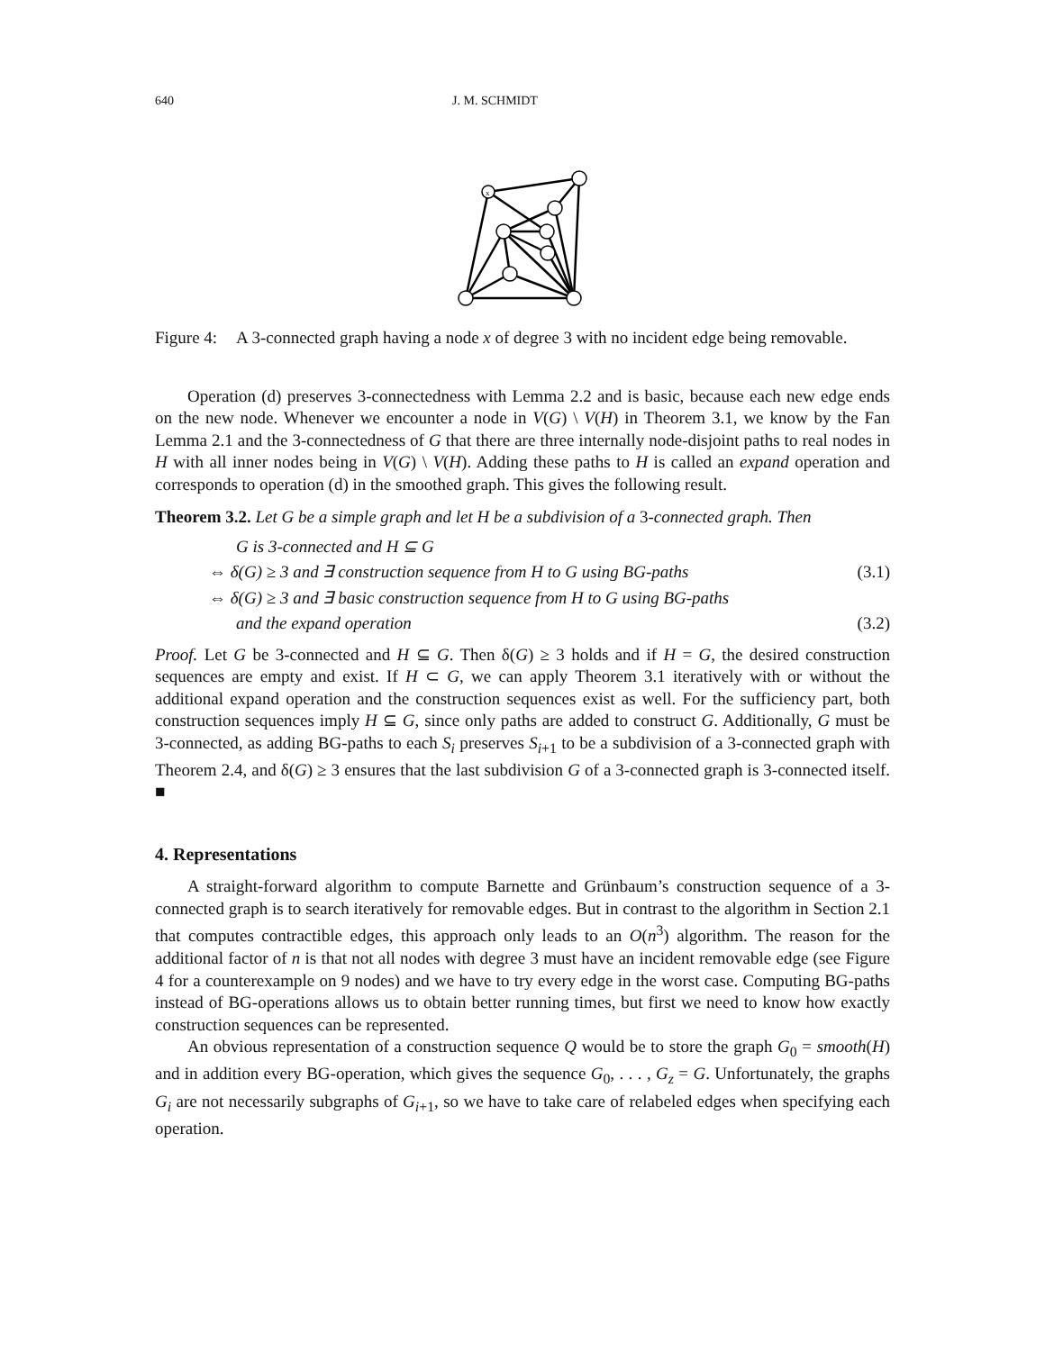640 J. M. SCHMIDT
x
Figure 4: A 3-connected graph having a node x of degree 3 with no incident edge being removable.
Operation (d) preserves 3-connectedness with Lemma 2.2 and is basic, because each new edge ends on the new node. Whenever we encounter a node in V(G) \ V(H) in Theorem 3.1, we know by the Fan Lemma 2.1 and the 3-connectedness of G that there are three internally node-disjoint paths to real nodes in H with all inner nodes being in V(G) \ V(H). Adding these paths to H is called an expand operation and corresponds to operation (d) in the smoothed graph. This gives the following result.
Theorem 3.2. Let G be a simple graph and let H be a subdivision of a 3-connected graph. Then
G is 3-connected and H ⊆ G
⇔ δ(G) ≥ 3 and ∃ construction sequence from H to G using BG-paths (3.1)
⇔ δ(G) ≥ 3 and ∃ basic construction sequence from H to G using BG-paths
and the expand operation (3.2)
Proof. Let G be 3-connected and H ⊆ G. Then δ(G) ≥ 3 holds and if H = G, the desired construction sequences are empty and exist. If H ⊂ G, we can apply Theorem 3.1 iteratively with or without the additional expand operation and the construction sequences exist as well. For the sufficiency part, both construction sequences imply H ⊆ G, since only paths are added to construct G. Additionally, G must be 3-connected, as adding BG-paths to each S<sub>i</sub> preserves S<sub>i+1</sub> to be a subdivision of a 3-connected graph with Theorem 2.4, and δ(G) ≥ 3 ensures that the last subdivision G of a 3-connected graph is 3-connected itself. ■
4. Representations
A straight-forward algorithm to compute Barnette and Grünbaum’s construction sequence of a 3-connected graph is to search iteratively for removable edges. But in contrast to the algorithm in Section 2.1 that computes contractible edges, this approach only leads to an O(n<sup>3</sup>) algorithm. The reason for the additional factor of n is that not all nodes with degree 3 must have an incident removable edge (see Figure 4 for a counterexample on 9 nodes) and we have to try every edge in the worst case. Computing BG-paths instead of BG-operations allows us to obtain better running times, but first we need to know how exactly construction sequences can be represented.
An obvious representation of a construction sequence Q would be to store the graph G<sub>0</sub> = smooth(H) and in addition every BG-operation, which gives the sequence G<sub>0</sub>, . . . , G<sub>z</sub> = G. Unfortunately, the graphs G<sub>i</sub> are not necessarily subgraphs of G<sub>i+1</sub>, so we have to take care of relabeled edges when specifying each operation.